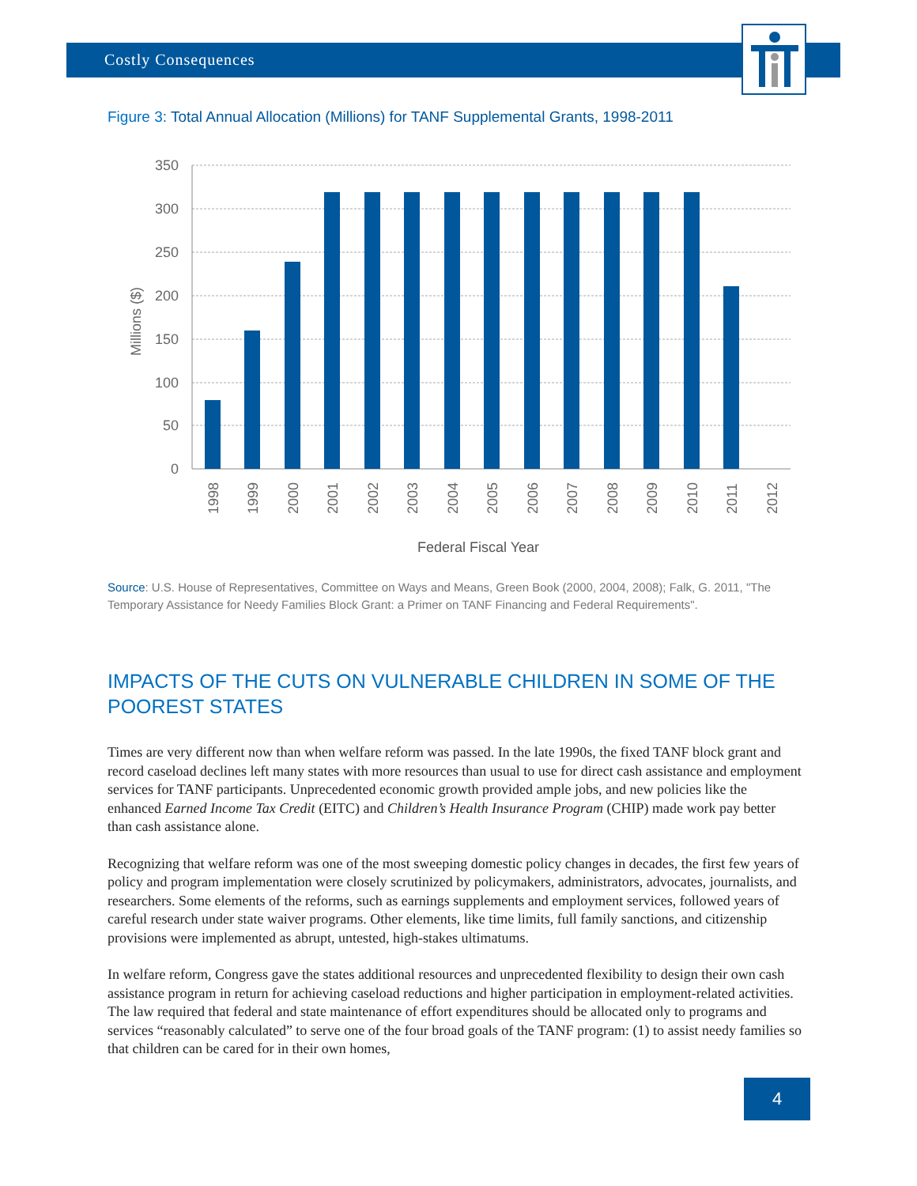Costly Consequences
Figure 3: Total Annual Allocation (Millions) for TANF Supplemental Grants, 1998-2011
350
300
250
200
150
100
50
0
Millions ($)
1998
1999
2000
2001
2002
2003
2004
2005
2006
2007
2008
2009
2010
2011
2012
Federal Fiscal Year
Source: U.S. House of Representatives, Committee on Ways and Means, Green Book (2000, 2004, 2008); Falk, G. 2011, "The Temporary Assistance for Needy Families Block Grant: a Primer on TANF Financing and Federal Requirements".
IMPACTS OF THE CUTS ON VULNERABLE CHILDREN IN SOME OF THE POOREST STATES
Times are very different now than when welfare reform was passed. In the late 1990s, the fixed TANF block grant and record caseload declines left many states with more resources than usual to use for direct cash assistance and employment services for TANF participants. Unprecedented economic growth provided ample jobs, and new policies like the enhanced Earned Income Tax Credit (EITC) and Children’s Health Insurance Program (CHIP) made work pay better than cash assistance alone.
Recognizing that welfare reform was one of the most sweeping domestic policy changes in decades, the first few years of policy and program implementation were closely scrutinized by policymakers, administrators, advocates, journalists, and researchers. Some elements of the reforms, such as earnings supplements and employment services, followed years of careful research under state waiver programs. Other elements, like time limits, full family sanctions, and citizenship provisions were implemented as abrupt, untested, high-stakes ultimatums.
In welfare reform, Congress gave the states additional resources and unprecedented flexibility to design their own cash assistance program in return for achieving caseload reductions and higher participation in employment-related activities. The law required that federal and state maintenance of effort expenditures should be allocated only to programs and services “reasonably calculated” to serve one of the four broad goals of the TANF program: (1) to assist needy families so that children can be cared for in their own homes,
4